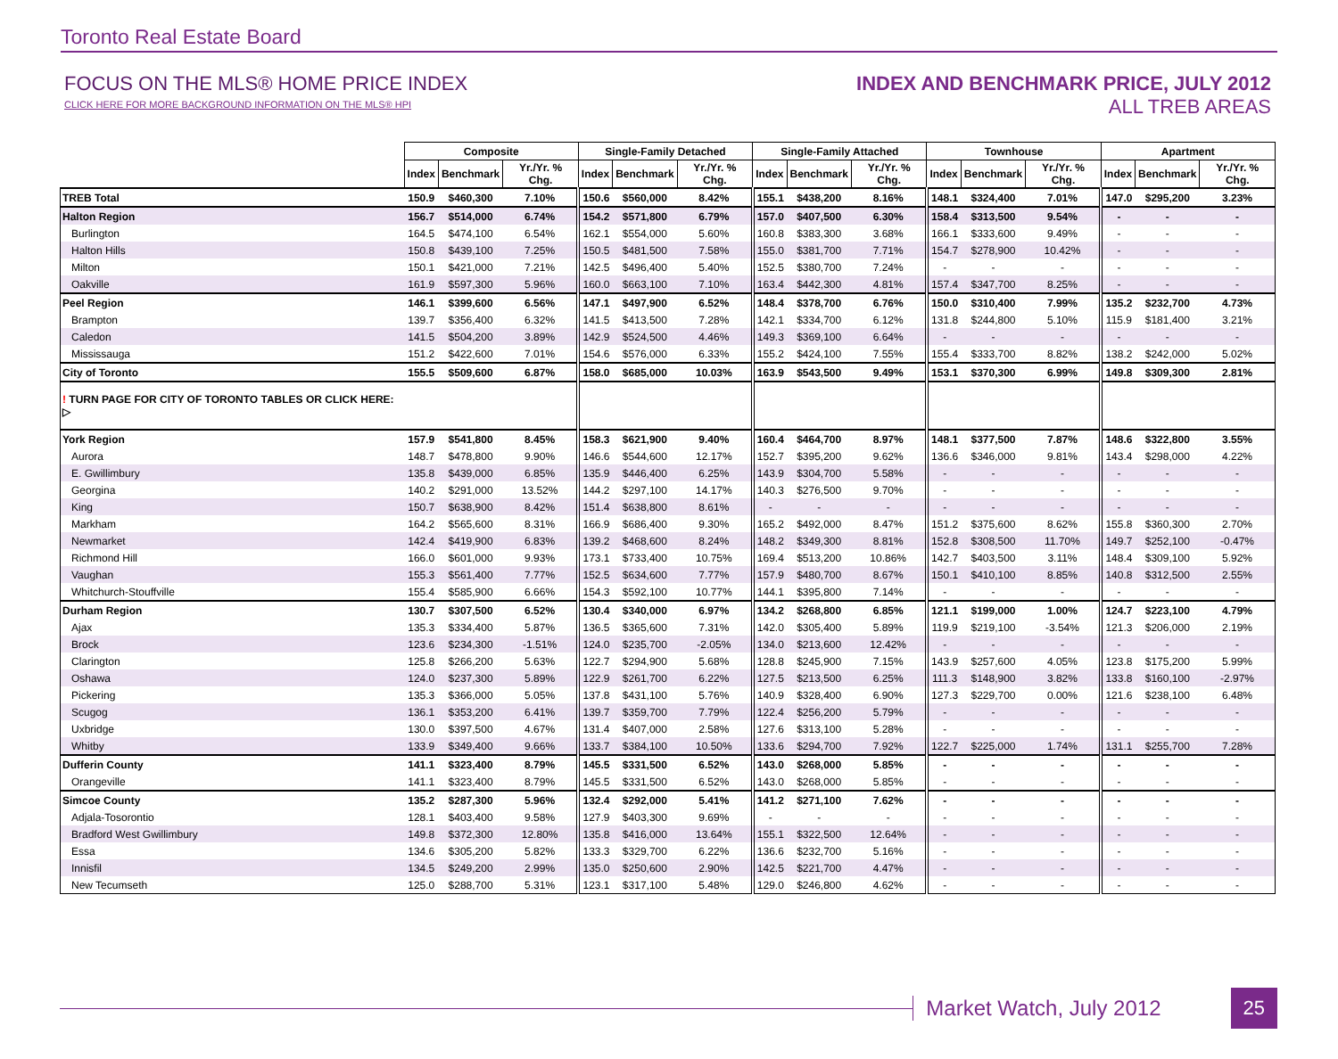Toronto Real Estate Board
FOCUS ON THE MLS® HOME PRICE INDEX
CLICK HERE FOR MORE BACKGROUND INFORMATION ON THE MLS® HPI
INDEX AND BENCHMARK PRICE, JULY 2012
ALL TREB AREAS
| | Composite | | | Single-Family Detached | | | Single-Family Attached | | | Townhouse | | | Apartment | | |
| | Index | Benchmark | Yr./Yr. % Chg. | Index | Benchmark | Yr./Yr. % Chg. | Index | Benchmark | Yr./Yr. % Chg. | Index | Benchmark | Yr./Yr. % Chg. | Index | Benchmark | Yr./Yr. % Chg. |
| TREB Total | 150.9 | $460,300 | 7.10% | 150.6 | $560,000 | 8.42% | 155.1 | $438,200 | 8.16% | 148.1 | $324,400 | 7.01% | 147.0 | $295,200 | 3.23% |
| Halton Region | 156.7 | $514,000 | 6.74% | 154.2 | $571,800 | 6.79% | 157.0 | $407,500 | 6.30% | 158.4 | $313,500 | 9.54% | - | - | - |
| Burlington | 164.5 | $474,100 | 6.54% | 162.1 | $554,000 | 5.60% | 160.8 | $383,300 | 3.68% | 166.1 | $333,600 | 9.49% | - | - | - |
| Halton Hills | 150.8 | $439,100 | 7.25% | 150.5 | $481,500 | 7.58% | 155.0 | $381,700 | 7.71% | 154.7 | $278,900 | 10.42% | - | - | - |
| Milton | 150.1 | $421,000 | 7.21% | 142.5 | $496,400 | 5.40% | 152.5 | $380,700 | 7.24% | - | - | - | - | - | - |
| Oakville | 161.9 | $597,300 | 5.96% | 160.0 | $663,100 | 7.10% | 163.4 | $442,300 | 4.81% | 157.4 | $347,700 | 8.25% | - | - | - |
| Peel Region | 146.1 | $399,600 | 6.56% | 147.1 | $497,900 | 6.52% | 148.4 | $378,700 | 6.76% | 150.0 | $310,400 | 7.99% | 135.2 | $232,700 | 4.73% |
| Brampton | 139.7 | $356,400 | 6.32% | 141.5 | $413,500 | 7.28% | 142.1 | $334,700 | 6.12% | 131.8 | $244,800 | 5.10% | 115.9 | $181,400 | 3.21% |
| Caledon | 141.5 | $504,200 | 3.89% | 142.9 | $524,500 | 4.46% | 149.3 | $369,100 | 6.64% | - | - | - | - | - | - |
| Mississauga | 151.2 | $422,600 | 7.01% | 154.6 | $576,000 | 6.33% | 155.2 | $424,100 | 7.55% | 155.4 | $333,700 | 8.82% | 138.2 | $242,000 | 5.02% |
| City of Toronto | 155.5 | $509,600 | 6.87% | 158.0 | $685,000 | 10.03% | 163.9 | $543,500 | 9.49% | 153.1 | $370,300 | 6.99% | 149.8 | $309,300 | 2.81% |
| ! TURN PAGE FOR CITY OF TORONTO TABLES OR CLICK HERE: ▷ | | | | | | | | | | | | | | | |
| York Region | 157.9 | $541,800 | 8.45% | 158.3 | $621,900 | 9.40% | 160.4 | $464,700 | 8.97% | 148.1 | $377,500 | 7.87% | 148.6 | $322,800 | 3.55% |
| Aurora | 148.7 | $478,800 | 9.90% | 146.6 | $544,600 | 12.17% | 152.7 | $395,200 | 9.62% | 136.6 | $346,000 | 9.81% | 143.4 | $298,000 | 4.22% |
| E. Gwillimbury | 135.8 | $439,000 | 6.85% | 135.9 | $446,400 | 6.25% | 143.9 | $304,700 | 5.58% | - | - | - | - | - | - |
| Georgina | 140.2 | $291,000 | 13.52% | 144.2 | $297,100 | 14.17% | 140.3 | $276,500 | 9.70% | - | - | - | - | - | - |
| King | 150.7 | $638,900 | 8.42% | 151.4 | $638,800 | 8.61% | - | - | - | - | - | - | - | - | - |
| Markham | 164.2 | $565,600 | 8.31% | 166.9 | $686,400 | 9.30% | 165.2 | $492,000 | 8.47% | 151.2 | $375,600 | 8.62% | 155.8 | $360,300 | 2.70% |
| Newmarket | 142.4 | $419,900 | 6.83% | 139.2 | $468,600 | 8.24% | 148.2 | $349,300 | 8.81% | 152.8 | $308,500 | 11.70% | 149.7 | $252,100 | -0.47% |
| Richmond Hill | 166.0 | $601,000 | 9.93% | 173.1 | $733,400 | 10.75% | 169.4 | $513,200 | 10.86% | 142.7 | $403,500 | 3.11% | 148.4 | $309,100 | 5.92% |
| Vaughan | 155.3 | $561,400 | 7.77% | 152.5 | $634,600 | 7.77% | 157.9 | $480,700 | 8.67% | 150.1 | $410,100 | 8.85% | 140.8 | $312,500 | 2.55% |
| Whitchurch-Stouffville | 155.4 | $585,900 | 6.66% | 154.3 | $592,100 | 10.77% | 144.1 | $395,800 | 7.14% | - | - | - | - | - | - |
| Durham Region | 130.7 | $307,500 | 6.52% | 130.4 | $340,000 | 6.97% | 134.2 | $268,800 | 6.85% | 121.1 | $199,000 | 1.00% | 124.7 | $223,100 | 4.79% |
| Ajax | 135.3 | $334,400 | 5.87% | 136.5 | $365,600 | 7.31% | 142.0 | $305,400 | 5.89% | 119.9 | $219,100 | -3.54% | 121.3 | $206,000 | 2.19% |
| Brock | 123.6 | $234,300 | -1.51% | 124.0 | $235,700 | -2.05% | 134.0 | $213,600 | 12.42% | - | - | - | - | - | - |
| Clarington | 125.8 | $266,200 | 5.63% | 122.7 | $294,900 | 5.68% | 128.8 | $245,900 | 7.15% | 143.9 | $257,600 | 4.05% | 123.8 | $175,200 | 5.99% |
| Oshawa | 124.0 | $237,300 | 5.89% | 122.9 | $261,700 | 6.22% | 127.5 | $213,500 | 6.25% | 111.3 | $148,900 | 3.82% | 133.8 | $160,100 | -2.97% |
| Pickering | 135.3 | $366,000 | 5.05% | 137.8 | $431,100 | 5.76% | 140.9 | $328,400 | 6.90% | 127.3 | $229,700 | 0.00% | 121.6 | $238,100 | 6.48% |
| Scugog | 136.1 | $353,200 | 6.41% | 139.7 | $359,700 | 7.79% | 122.4 | $256,200 | 5.79% | - | - | - | - | - | - |
| Uxbridge | 130.0 | $397,500 | 4.67% | 131.4 | $407,000 | 2.58% | 127.6 | $313,100 | 5.28% | - | - | - | - | - | - |
| Whitby | 133.9 | $349,400 | 9.66% | 133.7 | $384,100 | 10.50% | 133.6 | $294,700 | 7.92% | 122.7 | $225,000 | 1.74% | 131.1 | $255,700 | 7.28% |
| Dufferin County | 141.1 | $323,400 | 8.79% | 145.5 | $331,500 | 6.52% | 143.0 | $268,000 | 5.85% | - | - | - | - | - | - |
| Orangeville | 141.1 | $323,400 | 8.79% | 145.5 | $331,500 | 6.52% | 143.0 | $268,000 | 5.85% | - | - | - | - | - | - |
| Simcoe County | 135.2 | $287,300 | 5.96% | 132.4 | $292,000 | 5.41% | 141.2 | $271,100 | 7.62% | - | - | - | - | - | - |
| Adjala-Tosorontio | 128.1 | $403,400 | 9.58% | 127.9 | $403,300 | 9.69% | - | - | - | - | - | - | - | - | - |
| Bradford West Gwillimbury | 149.8 | $372,300 | 12.80% | 135.8 | $416,000 | 13.64% | 155.1 | $322,500 | 12.64% | - | - | - | - | - | - |
| Essa | 134.6 | $305,200 | 5.82% | 133.3 | $329,700 | 6.22% | 136.6 | $232,700 | 5.16% | - | - | - | - | - | - |
| Innisfil | 134.5 | $249,200 | 2.99% | 135.0 | $250,600 | 2.90% | 142.5 | $221,700 | 4.47% | - | - | - | - | - | - |
| New Tecumseth | 125.0 | $288,700 | 5.31% | 123.1 | $317,100 | 5.48% | 129.0 | $246,800 | 4.62% | - | - | - | - | - | - |
Market Watch, July 2012
25